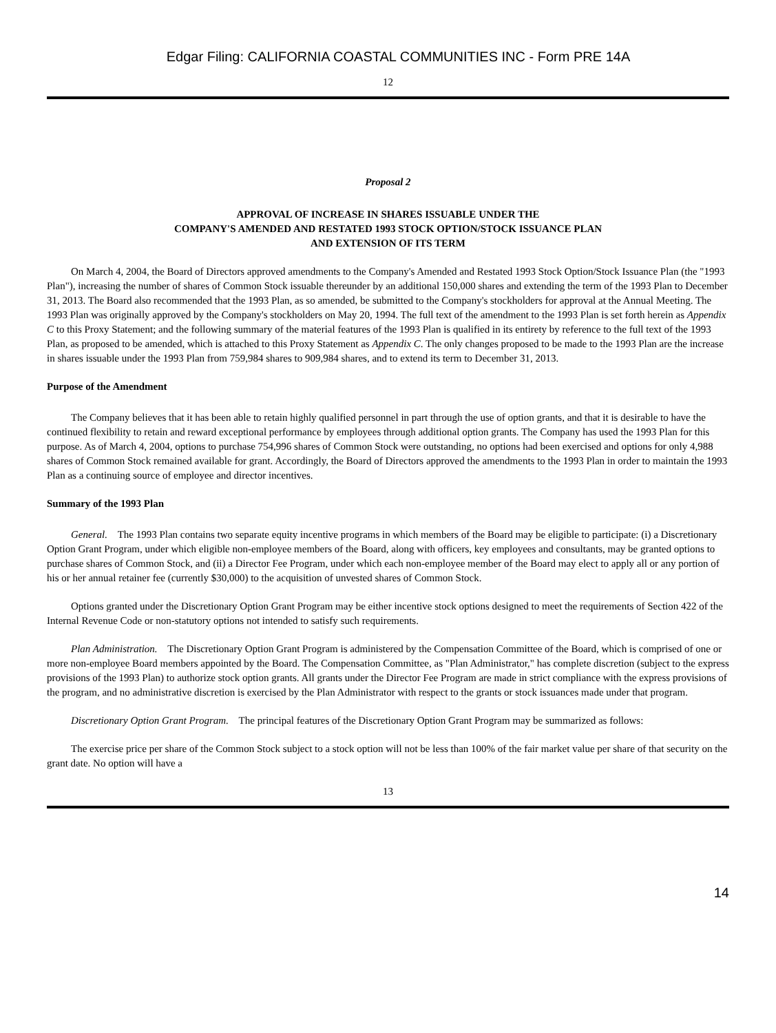Edgar Filing: CALIFORNIA COASTAL COMMUNITIES INC - Form PRE 14A
12
Proposal 2
APPROVAL OF INCREASE IN SHARES ISSUABLE UNDER THE
COMPANY'S AMENDED AND RESTATED 1993 STOCK OPTION/STOCK ISSUANCE PLAN
AND EXTENSION OF ITS TERM
On March 4, 2004, the Board of Directors approved amendments to the Company's Amended and Restated 1993 Stock Option/Stock Issuance Plan (the "1993 Plan"), increasing the number of shares of Common Stock issuable thereunder by an additional 150,000 shares and extending the term of the 1993 Plan to December 31, 2013. The Board also recommended that the 1993 Plan, as so amended, be submitted to the Company's stockholders for approval at the Annual Meeting. The 1993 Plan was originally approved by the Company's stockholders on May 20, 1994. The full text of the amendment to the 1993 Plan is set forth herein as Appendix C to this Proxy Statement; and the following summary of the material features of the 1993 Plan is qualified in its entirety by reference to the full text of the 1993 Plan, as proposed to be amended, which is attached to this Proxy Statement as Appendix C. The only changes proposed to be made to the 1993 Plan are the increase in shares issuable under the 1993 Plan from 759,984 shares to 909,984 shares, and to extend its term to December 31, 2013.
Purpose of the Amendment
The Company believes that it has been able to retain highly qualified personnel in part through the use of option grants, and that it is desirable to have the continued flexibility to retain and reward exceptional performance by employees through additional option grants. The Company has used the 1993 Plan for this purpose. As of March 4, 2004, options to purchase 754,996 shares of Common Stock were outstanding, no options had been exercised and options for only 4,988 shares of Common Stock remained available for grant. Accordingly, the Board of Directors approved the amendments to the 1993 Plan in order to maintain the 1993 Plan as a continuing source of employee and director incentives.
Summary of the 1993 Plan
General. The 1993 Plan contains two separate equity incentive programs in which members of the Board may be eligible to participate: (i) a Discretionary Option Grant Program, under which eligible non-employee members of the Board, along with officers, key employees and consultants, may be granted options to purchase shares of Common Stock, and (ii) a Director Fee Program, under which each non-employee member of the Board may elect to apply all or any portion of his or her annual retainer fee (currently $30,000) to the acquisition of unvested shares of Common Stock.
Options granted under the Discretionary Option Grant Program may be either incentive stock options designed to meet the requirements of Section 422 of the Internal Revenue Code or non-statutory options not intended to satisfy such requirements.
Plan Administration. The Discretionary Option Grant Program is administered by the Compensation Committee of the Board, which is comprised of one or more non-employee Board members appointed by the Board. The Compensation Committee, as "Plan Administrator," has complete discretion (subject to the express provisions of the 1993 Plan) to authorize stock option grants. All grants under the Director Fee Program are made in strict compliance with the express provisions of the program, and no administrative discretion is exercised by the Plan Administrator with respect to the grants or stock issuances made under that program.
Discretionary Option Grant Program. The principal features of the Discretionary Option Grant Program may be summarized as follows:
The exercise price per share of the Common Stock subject to a stock option will not be less than 100% of the fair market value per share of that security on the grant date. No option will have a
13
14